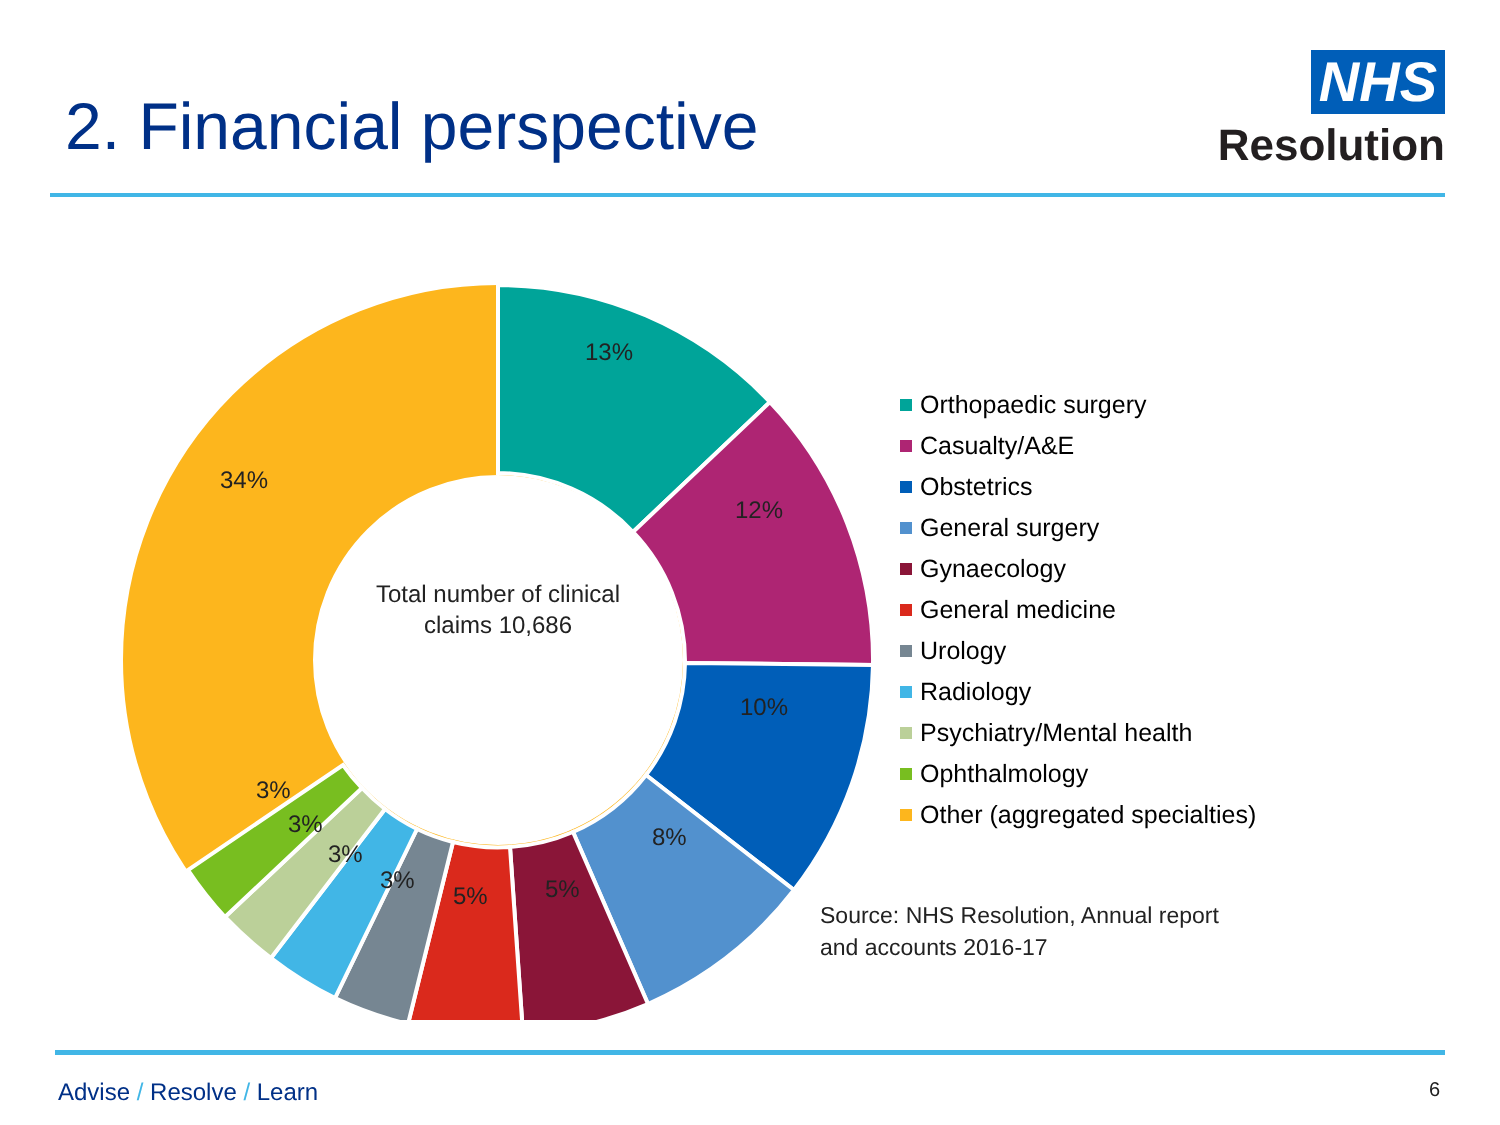2. Financial perspective
NHS
Resolution
13%
12%
10%
8%
5%
5%
3%
3%
3%
3%
34%
Total number of clinical
claims 10,686
Orthopaedic surgery
Casualty/A&E
Obstetrics
General surgery
Gynaecology
General medicine
Urology
Radiology
Psychiatry/Mental health
Ophthalmology
Other (aggregated specialties)
Source: NHS Resolution, Annual report
and accounts 2016-17
Advise / Resolve / Learn
6